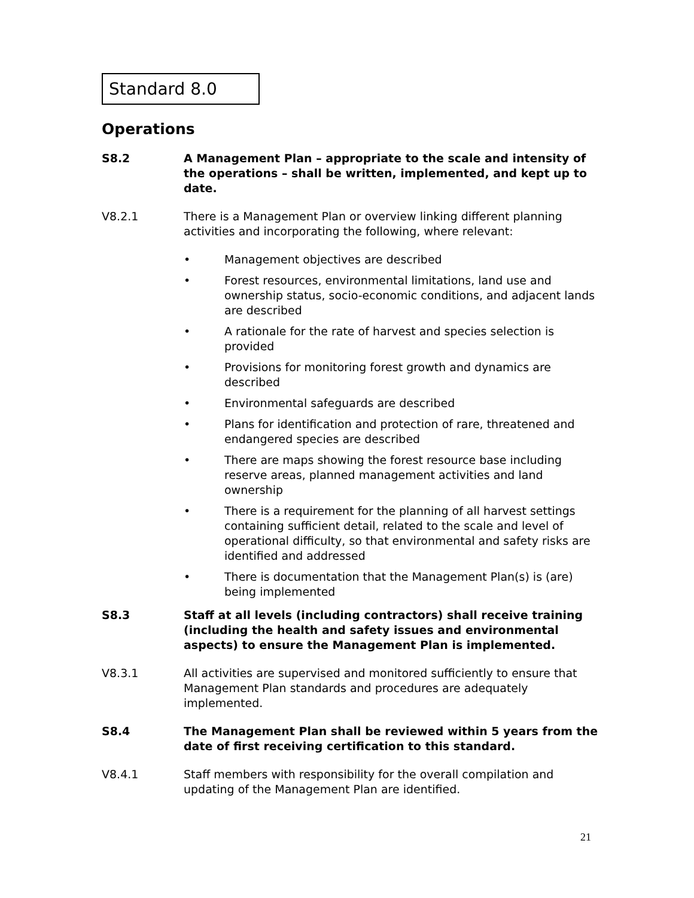Standard 8.0
Operations
S8.2 A Management Plan – appropriate to the scale and intensity of the operations – shall be written, implemented, and kept up to date.
V8.2.1 There is a Management Plan or overview linking different planning activities and incorporating the following, where relevant:
• Management objectives are described
• Forest resources, environmental limitations, land use and ownership status, socio-economic conditions, and adjacent lands are described
• A rationale for the rate of harvest and species selection is provided
• Provisions for monitoring forest growth and dynamics are described
• Environmental safeguards are described
• Plans for identification and protection of rare, threatened and endangered species are described
• There are maps showing the forest resource base including reserve areas, planned management activities and land ownership
• There is a requirement for the planning of all harvest settings containing sufficient detail, related to the scale and level of operational difficulty, so that environmental and safety risks are identified and addressed
• There is documentation that the Management Plan(s) is (are) being implemented
S8.3 Staff at all levels (including contractors) shall receive training (including the health and safety issues and environmental aspects) to ensure the Management Plan is implemented.
V8.3.1 All activities are supervised and monitored sufficiently to ensure that Management Plan standards and procedures are adequately implemented.
S8.4 The Management Plan shall be reviewed within 5 years from the date of first receiving certification to this standard.
V8.4.1 Staff members with responsibility for the overall compilation and updating of the Management Plan are identified.
21